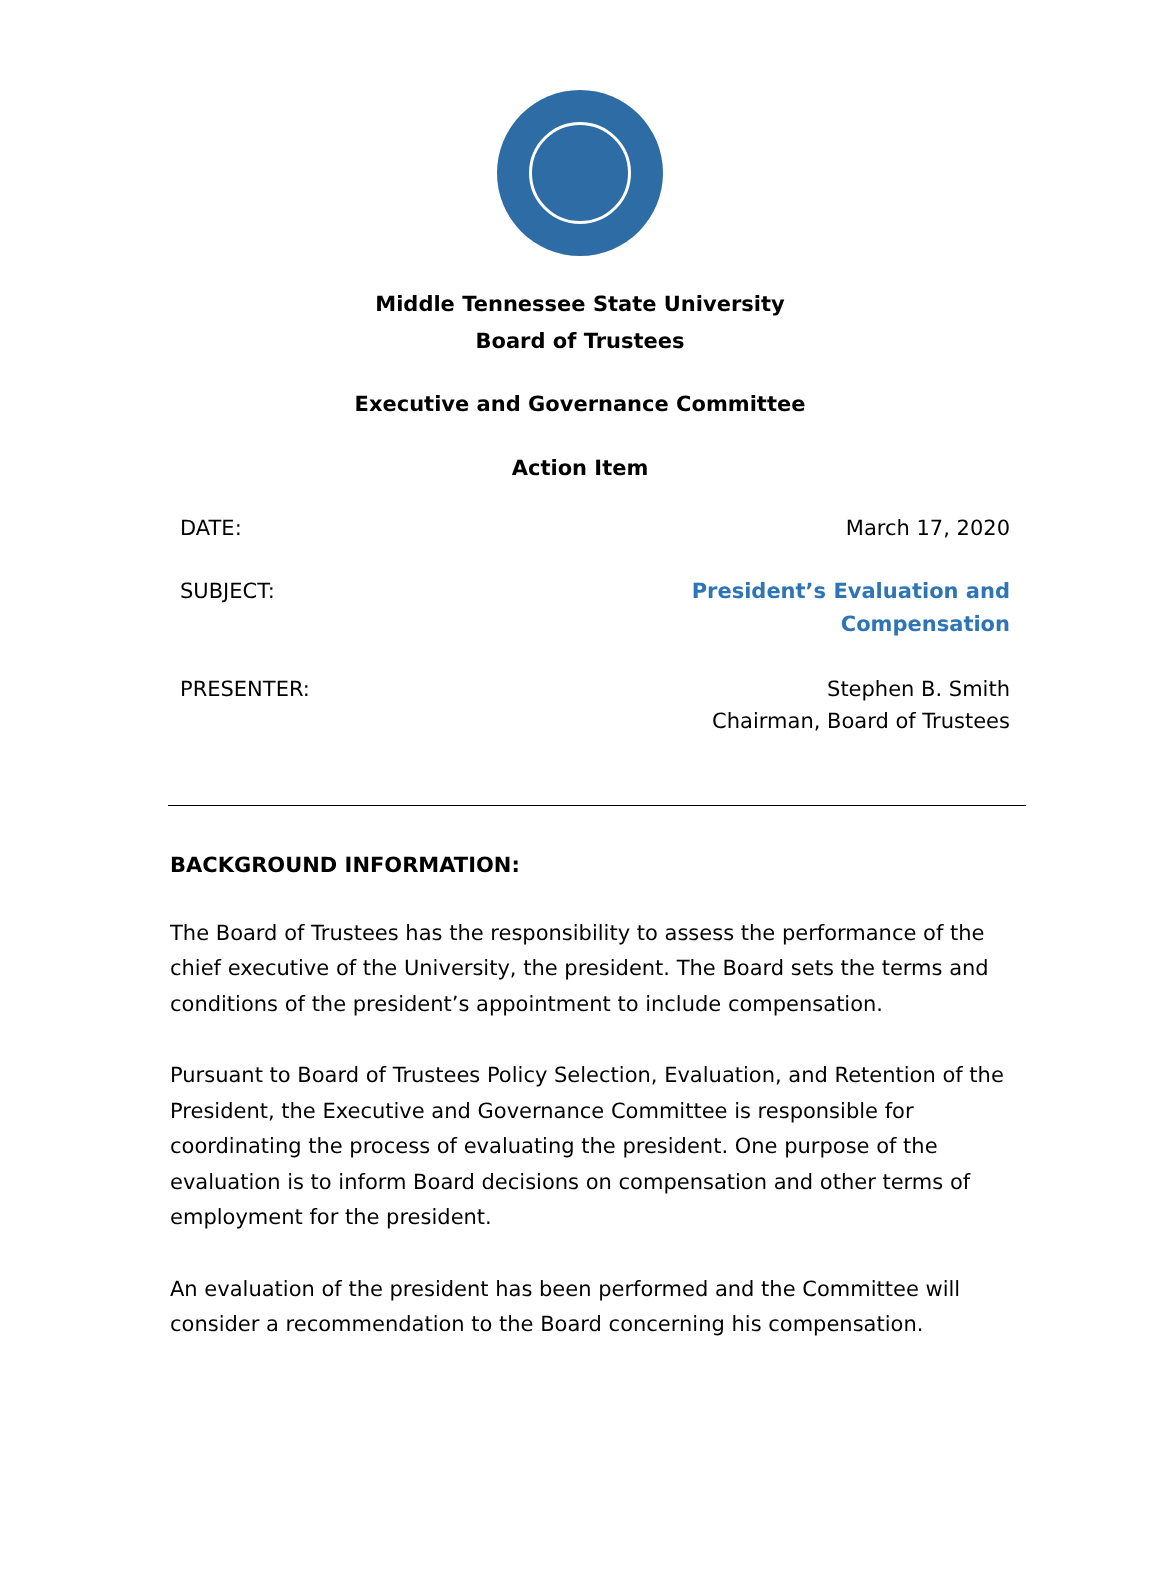Middle Tennessee State University
Board of Trustees
Executive and Governance Committee
Action Item
DATE: March 17, 2020
SUBJECT: President’s Evaluation and
Compensation
PRESENTER: Stephen B. Smith
Chairman, Board of Trustees
BACKGROUND INFORMATION:
The Board of Trustees has the responsibility to assess the performance of the chief executive of the University, the president. The Board sets the terms and conditions of the president’s appointment to include compensation.
Pursuant to Board of Trustees Policy Selection, Evaluation, and Retention of the President, the Executive and Governance Committee is responsible for coordinating the process of evaluating the president. One purpose of the evaluation is to inform Board decisions on compensation and other terms of employment for the president.
An evaluation of the president has been performed and the Committee will consider a recommendation to the Board concerning his compensation.